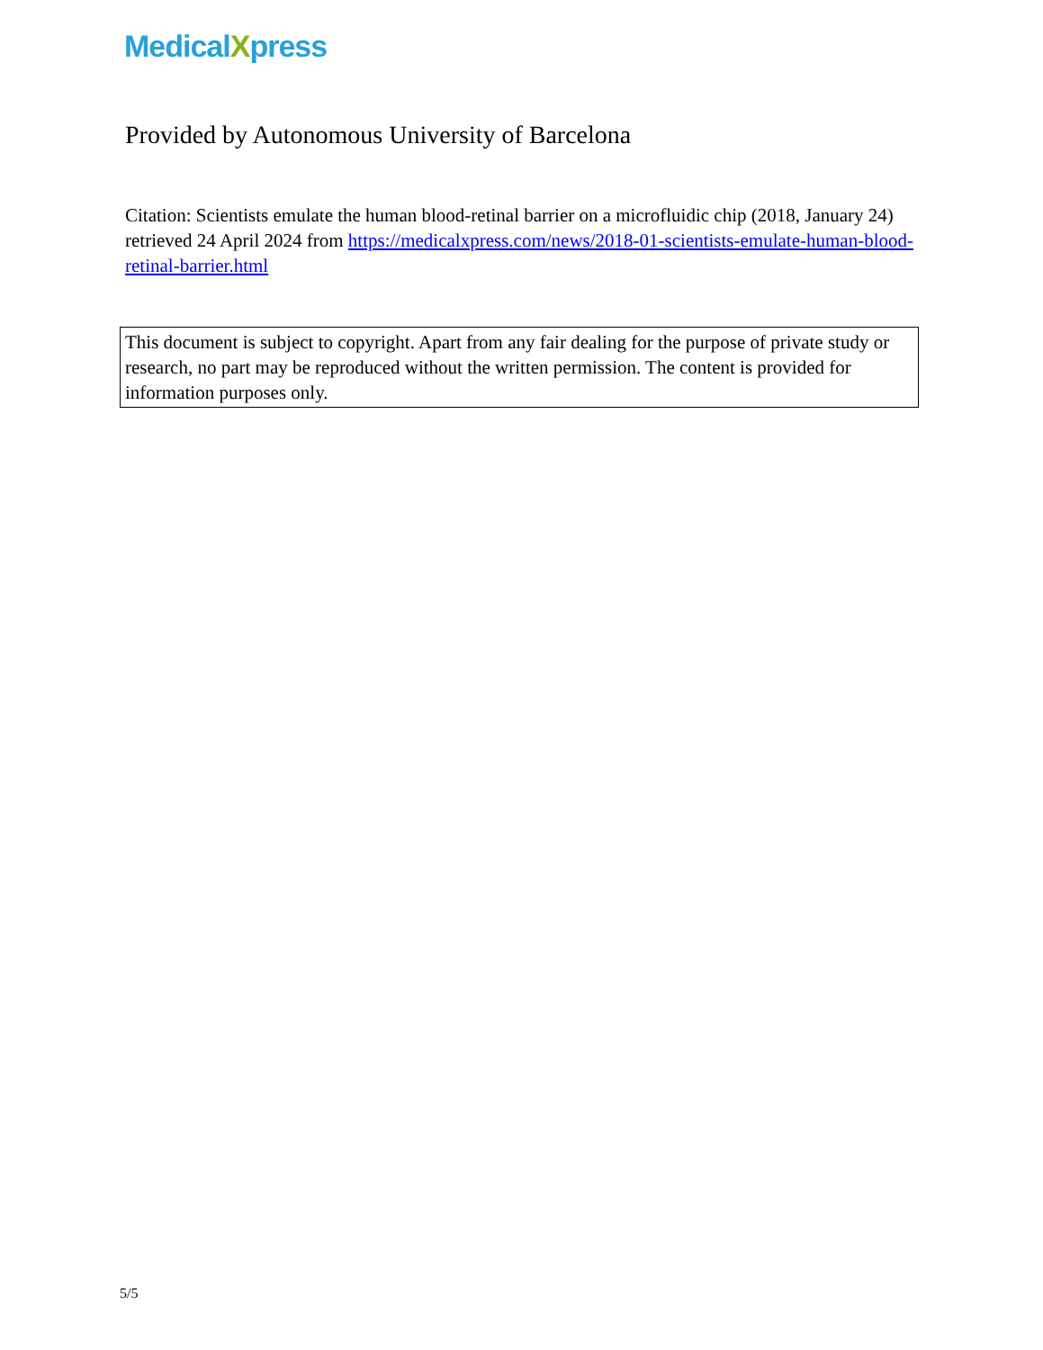MedicalXpress
Provided by Autonomous University of Barcelona
Citation: Scientists emulate the human blood-retinal barrier on a microfluidic chip (2018, January 24) retrieved 24 April 2024 from https://medicalxpress.com/news/2018-01-scientists-emulate-human-blood-retinal-barrier.html
This document is subject to copyright. Apart from any fair dealing for the purpose of private study or research, no part may be reproduced without the written permission. The content is provided for information purposes only.
5/5